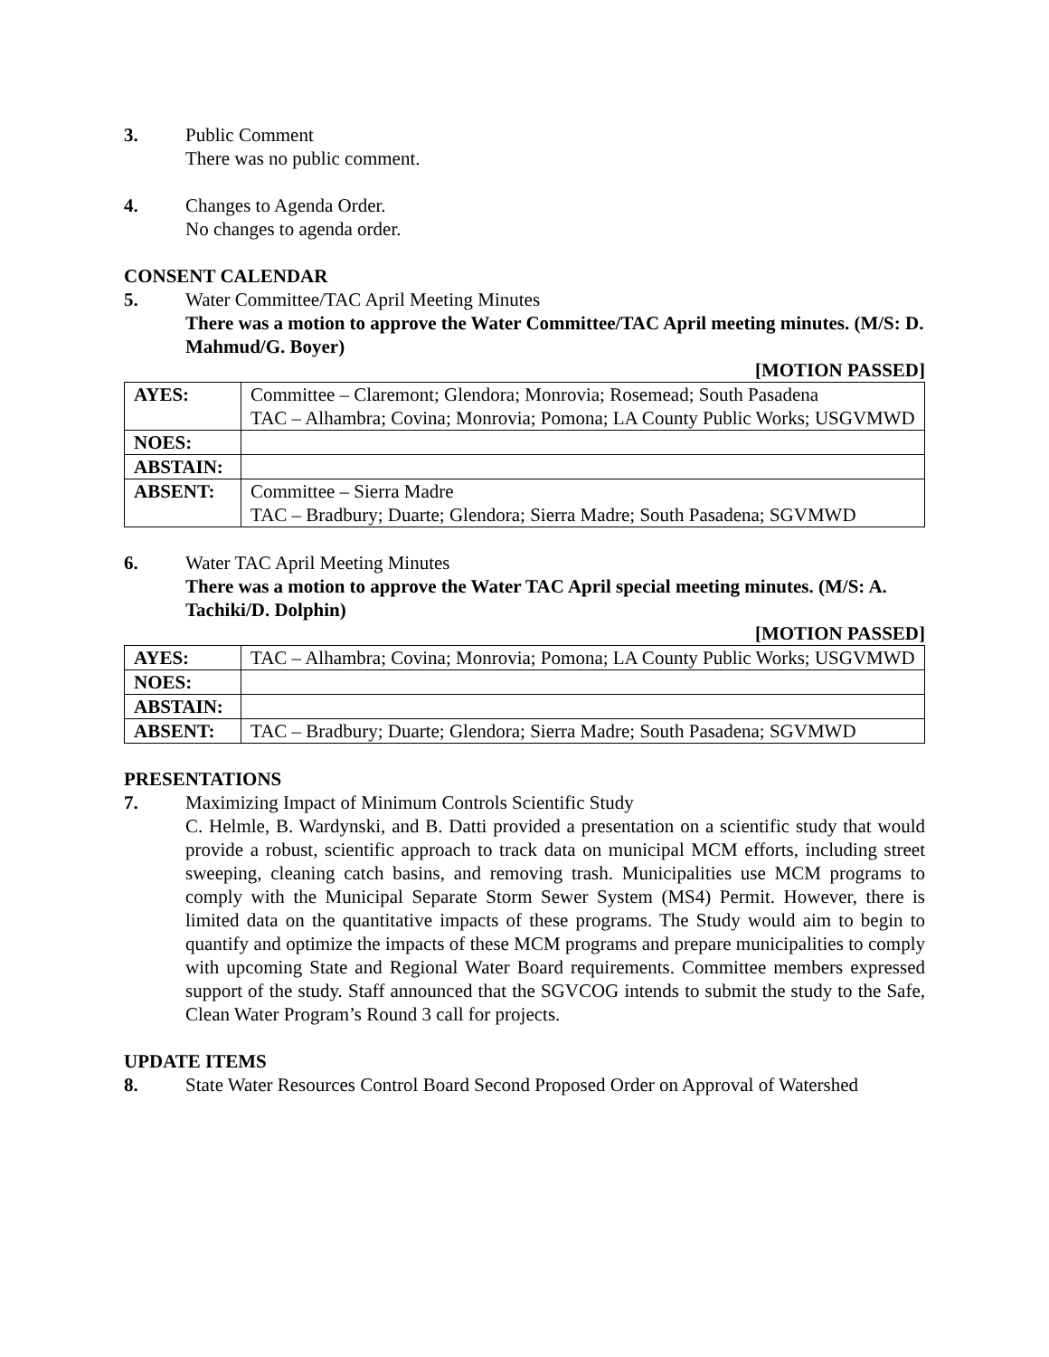3. Public Comment
There was no public comment.
4. Changes to Agenda Order.
No changes to agenda order.
CONSENT CALENDAR
5. Water Committee/TAC April Meeting Minutes
There was a motion to approve the Water Committee/TAC April meeting minutes. (M/S: D. Mahmud/G. Boyer)
[MOTION PASSED]
| AYES: | Committee – Claremont; Glendora; Monrovia; Rosemead; South Pasadena TAC – Alhambra; Covina; Monrovia; Pomona; LA County Public Works; USGVMWD |
| NOES: | |
| ABSTAIN: | |
| ABSENT: | Committee – Sierra Madre TAC – Bradbury; Duarte; Glendora; Sierra Madre; South Pasadena; SGVMWD |
6. Water TAC April Meeting Minutes
There was a motion to approve the Water TAC April special meeting minutes. (M/S: A. Tachiki/D. Dolphin)
[MOTION PASSED]
| AYES: | TAC – Alhambra; Covina; Monrovia; Pomona; LA County Public Works; USGVMWD |
| NOES: | |
| ABSTAIN: | |
| ABSENT: | TAC – Bradbury; Duarte; Glendora; Sierra Madre; South Pasadena; SGVMWD |
PRESENTATIONS
7. Maximizing Impact of Minimum Controls Scientific Study
C. Helmle, B. Wardynski, and B. Datti provided a presentation on a scientific study that would provide a robust, scientific approach to track data on municipal MCM efforts, including street sweeping, cleaning catch basins, and removing trash. Municipalities use MCM programs to comply with the Municipal Separate Storm Sewer System (MS4) Permit. However, there is limited data on the quantitative impacts of these programs. The Study would aim to begin to quantify and optimize the impacts of these MCM programs and prepare municipalities to comply with upcoming State and Regional Water Board requirements. Committee members expressed support of the study. Staff announced that the SGVCOG intends to submit the study to the Safe, Clean Water Program’s Round 3 call for projects.
UPDATE ITEMS
8. State Water Resources Control Board Second Proposed Order on Approval of Watershed